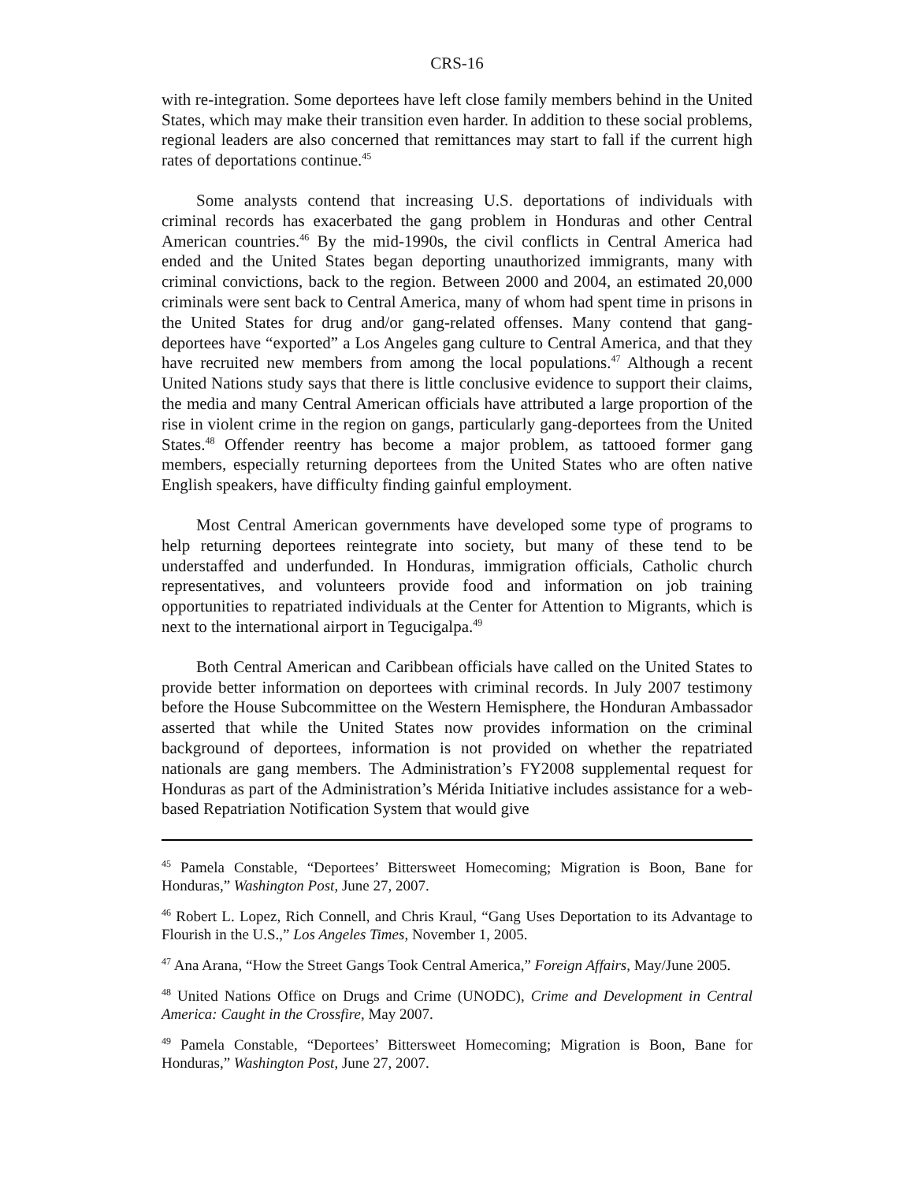CRS-16
with re-integration. Some deportees have left close family members behind in the United States, which may make their transition even harder. In addition to these social problems, regional leaders are also concerned that remittances may start to fall if the current high rates of deportations continue.<sup>45</sup>
Some analysts contend that increasing U.S. deportations of individuals with criminal records has exacerbated the gang problem in Honduras and other Central American countries.<sup>46</sup> By the mid-1990s, the civil conflicts in Central America had ended and the United States began deporting unauthorized immigrants, many with criminal convictions, back to the region. Between 2000 and 2004, an estimated 20,000 criminals were sent back to Central America, many of whom had spent time in prisons in the United States for drug and/or gang-related offenses. Many contend that gang-deportees have “exported” a Los Angeles gang culture to Central America, and that they have recruited new members from among the local populations.<sup>47</sup> Although a recent United Nations study says that there is little conclusive evidence to support their claims, the media and many Central American officials have attributed a large proportion of the rise in violent crime in the region on gangs, particularly gang-deportees from the United States.<sup>48</sup> Offender reentry has become a major problem, as tattooed former gang members, especially returning deportees from the United States who are often native English speakers, have difficulty finding gainful employment.
Most Central American governments have developed some type of programs to help returning deportees reintegrate into society, but many of these tend to be understaffed and underfunded. In Honduras, immigration officials, Catholic church representatives, and volunteers provide food and information on job training opportunities to repatriated individuals at the Center for Attention to Migrants, which is next to the international airport in Tegucigalpa.<sup>49</sup>
Both Central American and Caribbean officials have called on the United States to provide better information on deportees with criminal records. In July 2007 testimony before the House Subcommittee on the Western Hemisphere, the Honduran Ambassador asserted that while the United States now provides information on the criminal background of deportees, information is not provided on whether the repatriated nationals are gang members. The Administration’s FY2008 supplemental request for Honduras as part of the Administration’s Mérida Initiative includes assistance for a web-based Repatriation Notification System that would give
<sup>45</sup> Pamela Constable, “Deportees’ Bittersweet Homecoming; Migration is Boon, Bane for Honduras,” Washington Post, June 27, 2007.
<sup>46</sup> Robert L. Lopez, Rich Connell, and Chris Kraul, “Gang Uses Deportation to its Advantage to Flourish in the U.S.,” Los Angeles Times, November 1, 2005.
<sup>47</sup> Ana Arana, “How the Street Gangs Took Central America,” Foreign Affairs, May/June 2005.
<sup>48</sup> United Nations Office on Drugs and Crime (UNODC), Crime and Development in Central America: Caught in the Crossfire, May 2007.
<sup>49</sup> Pamela Constable, “Deportees’ Bittersweet Homecoming; Migration is Boon, Bane for Honduras,” Washington Post, June 27, 2007.